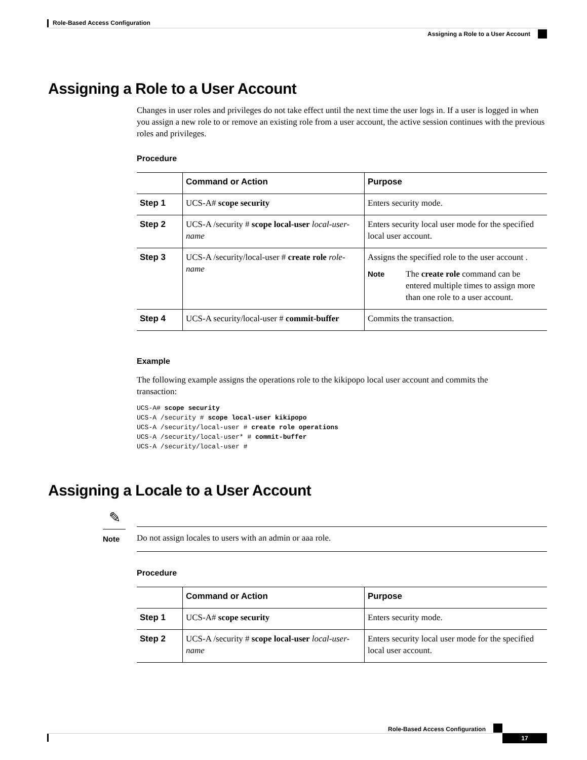Role-Based Access Configuration
Assigning a Role to a User Account
Assigning a Role to a User Account
Changes in user roles and privileges do not take effect until the next time the user logs in. If a user is logged in when you assign a new role to or remove an existing role from a user account, the active session continues with the previous roles and privileges.
Procedure
| | Command or Action | Purpose |
| --- | --- | --- |
| Step 1 | UCS-A# scope security | Enters security mode. |
| Step 2 | UCS-A /security # scope local-user local-user-name | Enters security local user mode for the specified local user account. |
| Step 3 | UCS-A /security/local-user # create role role-name | Assigns the specified role to the user account . Note The create role command can be entered multiple times to assign more than one role to a user account. |
| Step 4 | UCS-A security/local-user # commit-buffer | Commits the transaction. |
Example
The following example assigns the operations role to the kikipopo local user account and commits the transaction:
UCS-A# scope security
UCS-A /security # scope local-user kikipopo
UCS-A /security/local-user # create role operations
UCS-A /security/local-user* # commit-buffer
UCS-A /security/local-user #
Assigning a Locale to a User Account
✎
Note
Do not assign locales to users with an admin or aaa role.
Procedure
| | Command or Action | Purpose |
| --- | --- | --- |
| Step 1 | UCS-A# scope security | Enters security mode. |
| Step 2 | UCS-A /security # scope local-user local-user-name | Enters security local user mode for the specified local user account. |
Role-Based Access Configuration
17